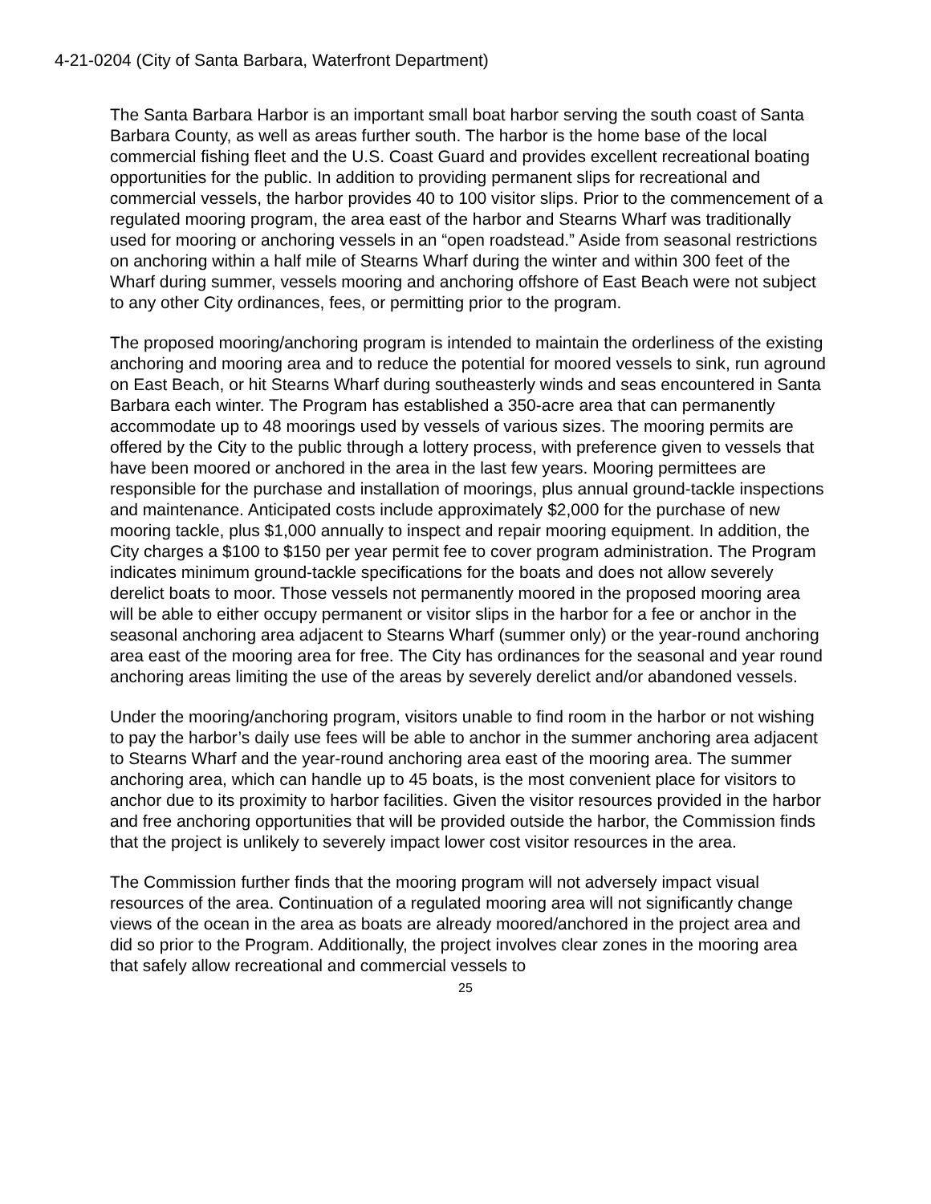4-21-0204 (City of Santa Barbara, Waterfront Department)
The Santa Barbara Harbor is an important small boat harbor serving the south coast of Santa Barbara County, as well as areas further south. The harbor is the home base of the local commercial fishing fleet and the U.S. Coast Guard and provides excellent recreational boating opportunities for the public. In addition to providing permanent slips for recreational and commercial vessels, the harbor provides 40 to 100 visitor slips. Prior to the commencement of a regulated mooring program, the area east of the harbor and Stearns Wharf was traditionally used for mooring or anchoring vessels in an “open roadstead.” Aside from seasonal restrictions on anchoring within a half mile of Stearns Wharf during the winter and within 300 feet of the Wharf during summer, vessels mooring and anchoring offshore of East Beach were not subject to any other City ordinances, fees, or permitting prior to the program.
The proposed mooring/anchoring program is intended to maintain the orderliness of the existing anchoring and mooring area and to reduce the potential for moored vessels to sink, run aground on East Beach, or hit Stearns Wharf during southeasterly winds and seas encountered in Santa Barbara each winter. The Program has established a 350-acre area that can permanently accommodate up to 48 moorings used by vessels of various sizes. The mooring permits are offered by the City to the public through a lottery process, with preference given to vessels that have been moored or anchored in the area in the last few years. Mooring permittees are responsible for the purchase and installation of moorings, plus annual ground-tackle inspections and maintenance. Anticipated costs include approximately $2,000 for the purchase of new mooring tackle, plus $1,000 annually to inspect and repair mooring equipment. In addition, the City charges a $100 to $150 per year permit fee to cover program administration. The Program indicates minimum ground-tackle specifications for the boats and does not allow severely derelict boats to moor. Those vessels not permanently moored in the proposed mooring area will be able to either occupy permanent or visitor slips in the harbor for a fee or anchor in the seasonal anchoring area adjacent to Stearns Wharf (summer only) or the year-round anchoring area east of the mooring area for free. The City has ordinances for the seasonal and year round anchoring areas limiting the use of the areas by severely derelict and/or abandoned vessels.
Under the mooring/anchoring program, visitors unable to find room in the harbor or not wishing to pay the harbor’s daily use fees will be able to anchor in the summer anchoring area adjacent to Stearns Wharf and the year-round anchoring area east of the mooring area. The summer anchoring area, which can handle up to 45 boats, is the most convenient place for visitors to anchor due to its proximity to harbor facilities. Given the visitor resources provided in the harbor and free anchoring opportunities that will be provided outside the harbor, the Commission finds that the project is unlikely to severely impact lower cost visitor resources in the area.
The Commission further finds that the mooring program will not adversely impact visual resources of the area. Continuation of a regulated mooring area will not significantly change views of the ocean in the area as boats are already moored/anchored in the project area and did so prior to the Program. Additionally, the project involves clear zones in the mooring area that safely allow recreational and commercial vessels to
25